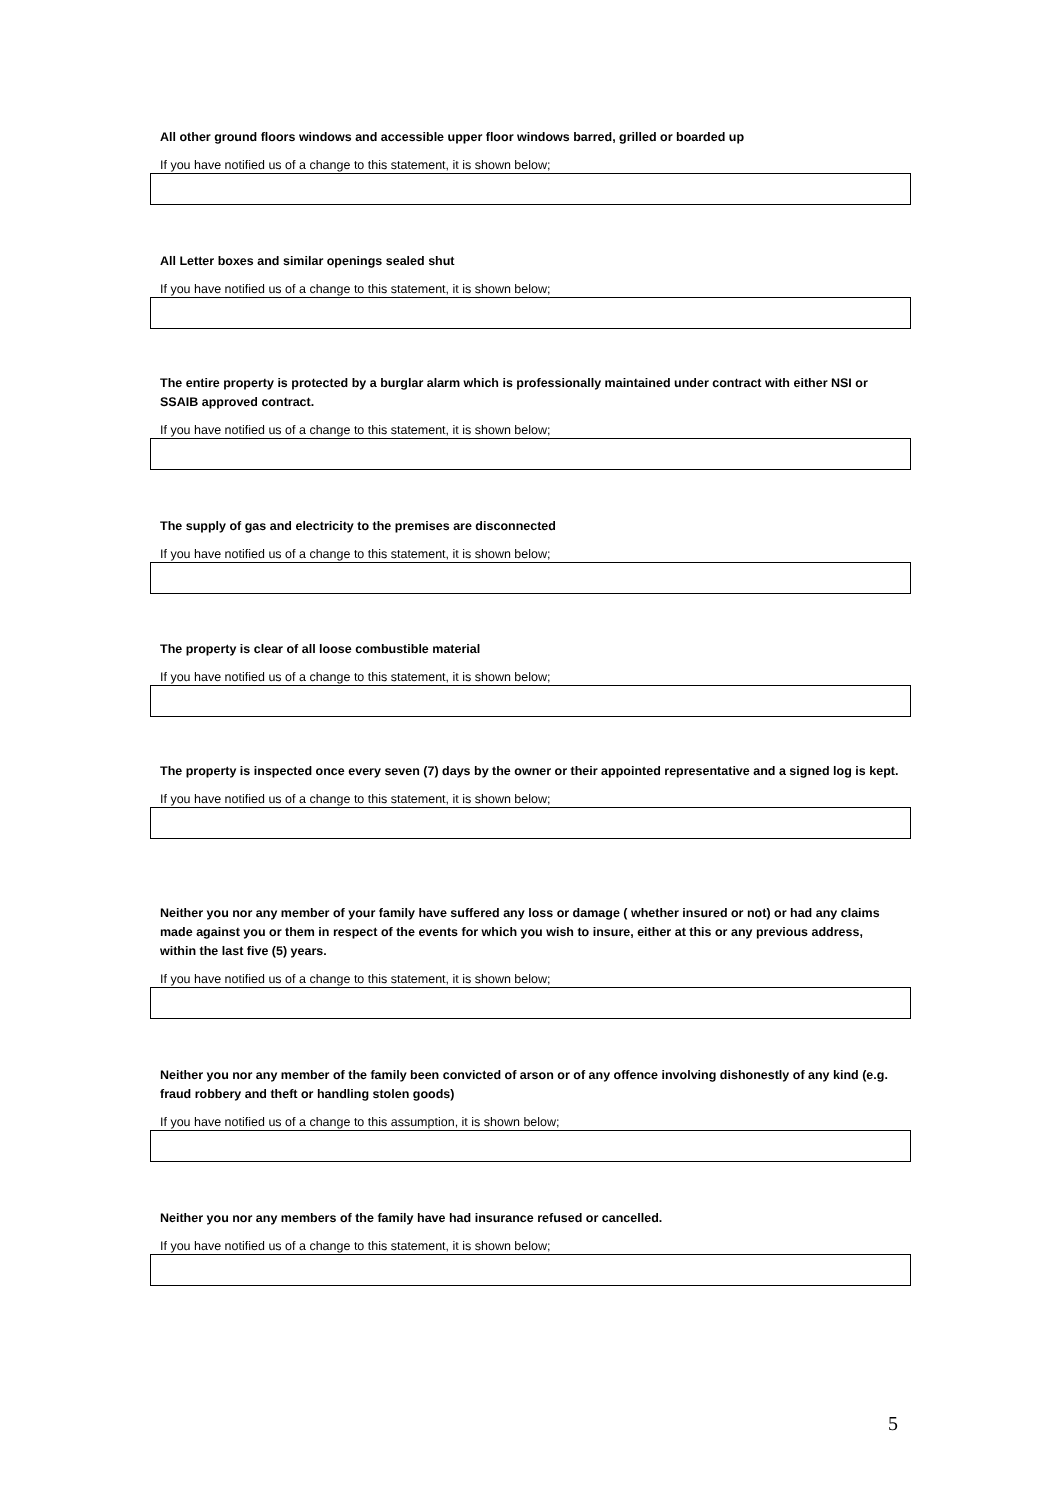All other ground floors windows and accessible upper floor windows barred, grilled or boarded up
If you have notified us of a change to this statement, it is shown below;
All Letter boxes and similar openings sealed shut
If you have notified us of a change to this statement, it is shown below;
The entire property is protected by a burglar alarm which is professionally maintained under contract with either NSI or SSAIB approved contract.
If you have notified us of a change to this statement, it is shown below;
The supply of gas and electricity to the premises are disconnected
If you have notified us of a change to this statement, it is shown below;
The property is clear of all loose combustible material
If you have notified us of a change to this statement, it is shown below;
The property is inspected once every seven (7) days by the owner or their appointed representative and a signed log is kept.
If you have notified us of a change to this statement, it is shown below;
Neither you nor any member of your family have suffered any loss or damage ( whether insured or not) or had any claims made against you or them in respect of the events for which you wish to insure, either at this or any previous address, within the last five (5) years.
If you have notified us of a change to this statement, it is shown below;
Neither you nor any member of the family been convicted of arson or of any offence involving dishonestly of any kind (e.g. fraud robbery and theft or handling stolen goods)
If you have notified us of a change to this assumption, it is shown below;
Neither you nor any members of the family have had insurance refused or cancelled.
If you have notified us of a change to this statement, it is shown below;
5